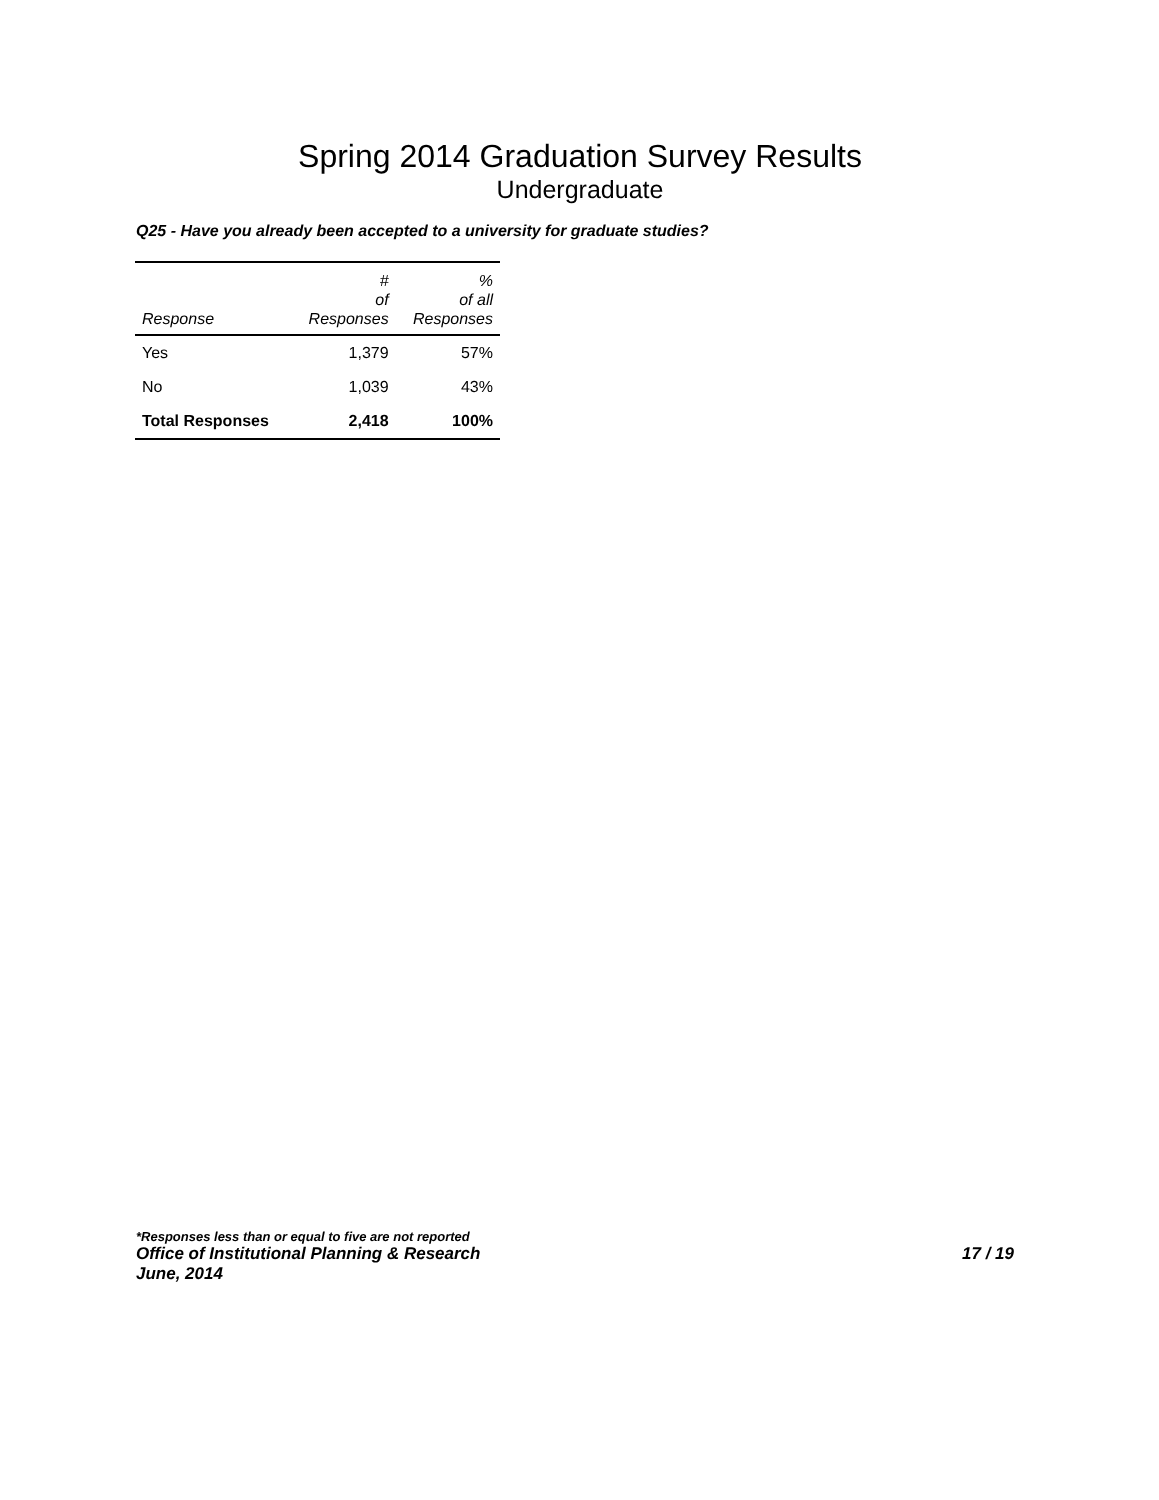Spring 2014 Graduation Survey Results
Undergraduate
Q25 - Have you already been accepted to a university for graduate studies?
| Response | # of Responses | % of all Responses |
| --- | --- | --- |
| Yes | 1,379 | 57% |
| No | 1,039 | 43% |
| Total Responses | 2,418 | 100% |
*Responses less than or equal to five are not reported
Office of Institutional Planning & Research 17 / 19
June, 2014